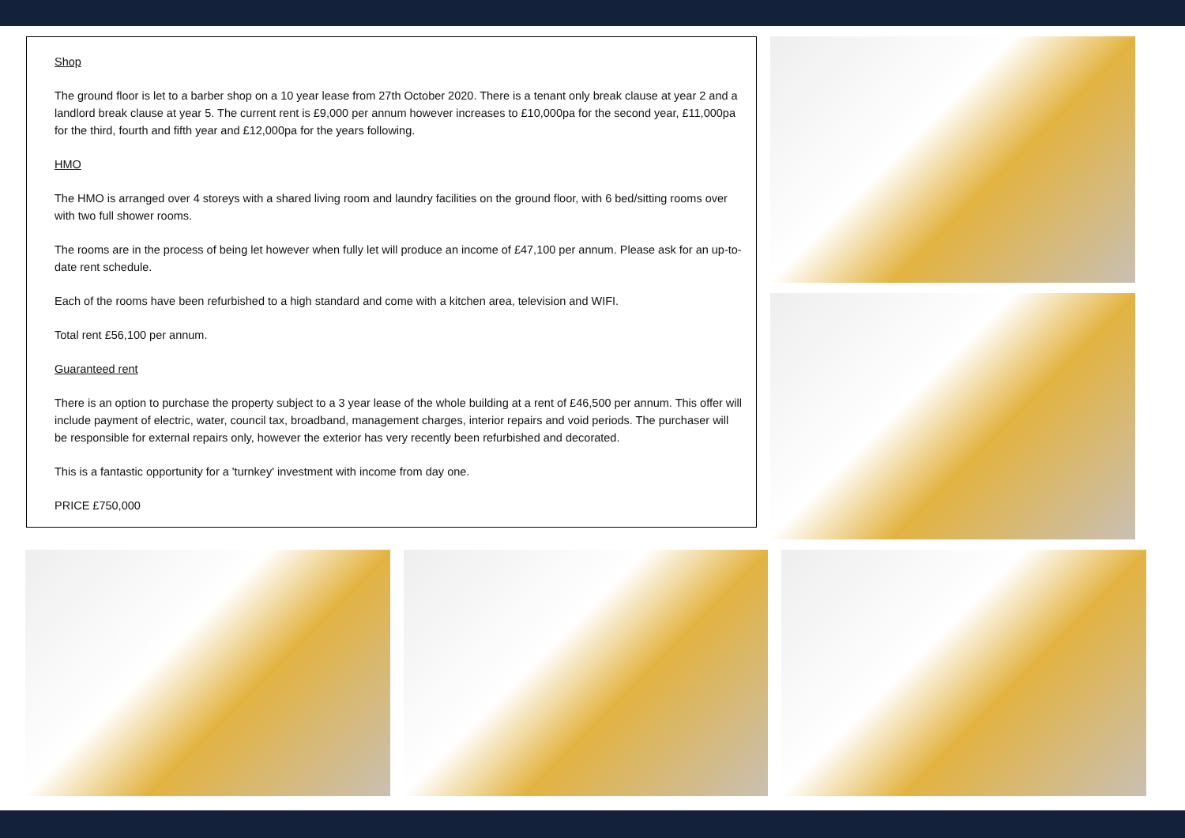Shop
The ground floor is let to a barber shop on a 10 year lease from 27th October 2020. There is a tenant only break clause at year 2 and a landlord break clause at year 5. The current rent is £9,000 per annum however increases to £10,000pa for the second year, £11,000pa for the third, fourth and fifth year and £12,000pa for the years following.
HMO
The HMO is arranged over 4 storeys with a shared living room and laundry facilities on the ground floor, with 6 bed/sitting rooms over with two full shower rooms.
The rooms are in the process of being let however when fully let will produce an income of £47,100 per annum. Please ask for an up-to-date rent schedule.
Each of the rooms have been refurbished to a high standard and come with a kitchen area, television and WIFI.
Total rent £56,100 per annum.
Guaranteed rent
There is an option to purchase the property subject to a 3 year lease of the whole building at a rent of £46,500 per annum. This offer will include payment of electric, water, council tax, broadband, management charges, interior repairs and void periods. The purchaser will be responsible for external repairs only, however the exterior has very recently been refurbished and decorated.
This is a fantastic opportunity for a 'turnkey' investment with income from day one.
PRICE £750,000